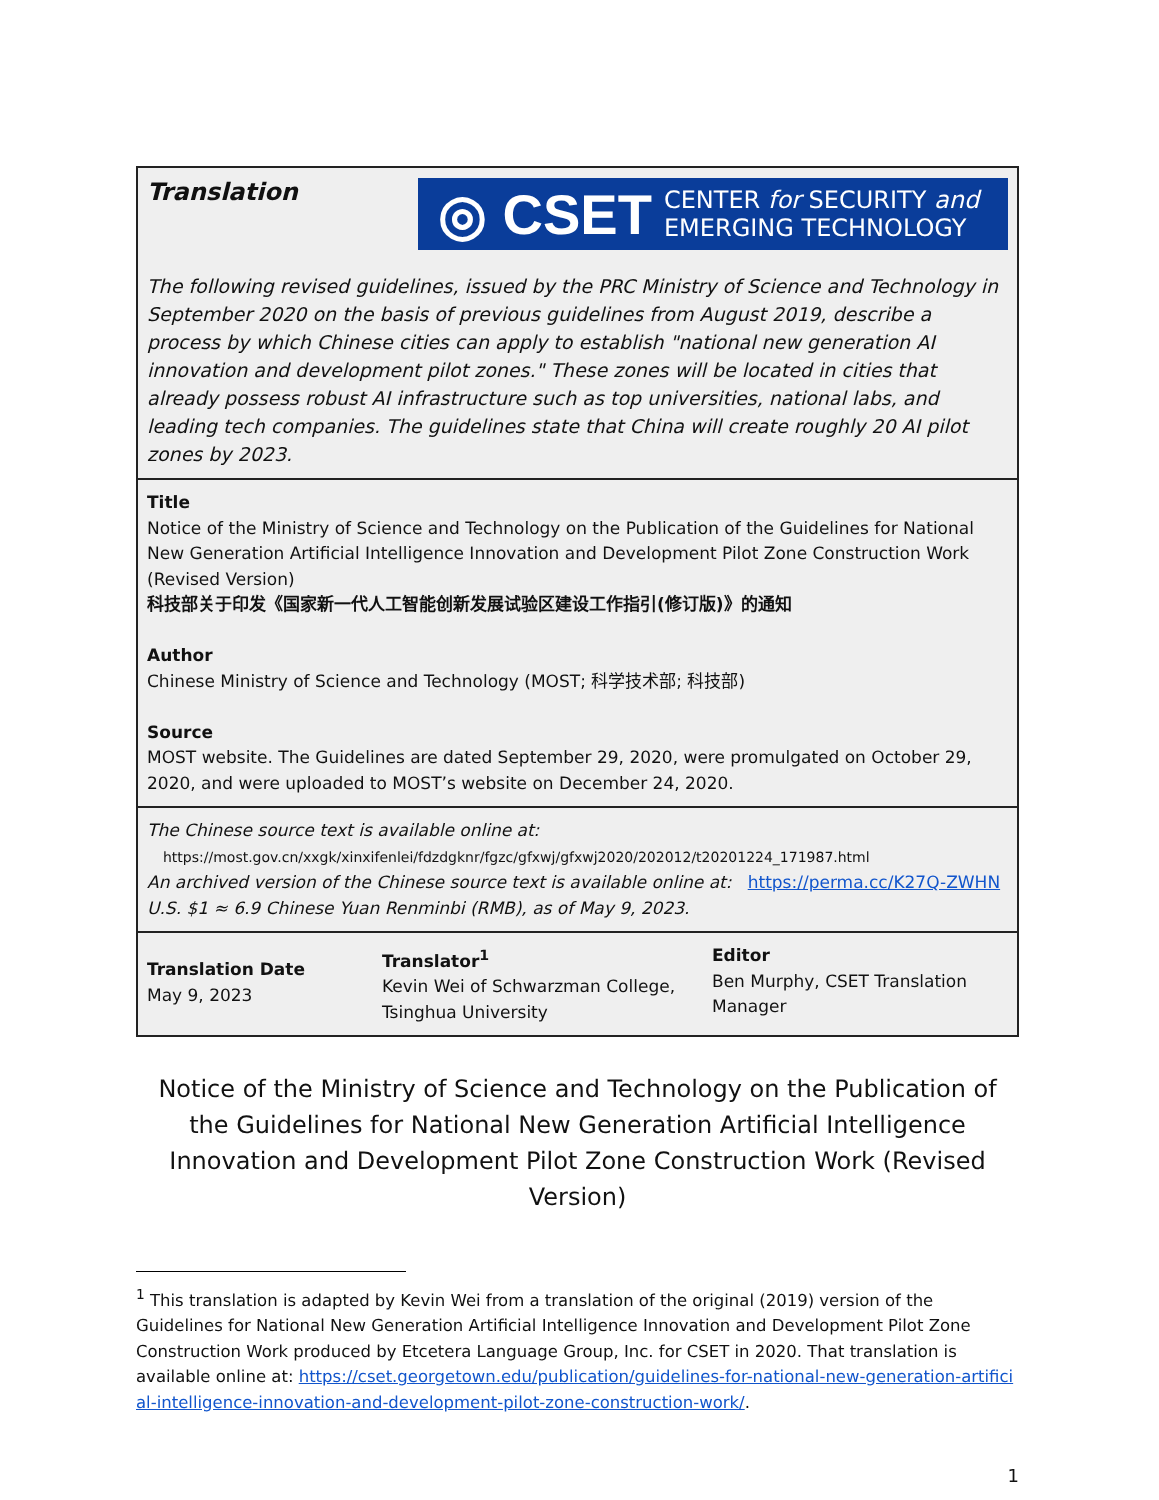Translation
◎ CSET CENTER for SECURITY and
EMERGING TECHNOLOGY
The following revised guidelines, issued by the PRC Ministry of Science and Technology in September 2020 on the basis of previous guidelines from August 2019, describe a process by which Chinese cities can apply to establish "national new generation AI innovation and development pilot zones." These zones will be located in cities that already possess robust AI infrastructure such as top universities, national labs, and leading tech companies. The guidelines state that China will create roughly 20 AI pilot zones by 2023.
Title
Notice of the Ministry of Science and Technology on the Publication of the Guidelines for National New Generation Artificial Intelligence Innovation and Development Pilot Zone Construction Work (Revised Version)
科技部关于印发《国家新一代人工智能创新发展试验区建设工作指引(修订版)》的通知
Author
Chinese Ministry of Science and Technology (MOST; 科学技术部; 科技部)
Source
MOST website. The Guidelines are dated September 29, 2020, were promulgated on October 29, 2020, and were uploaded to MOST’s website on December 24, 2020.
The Chinese source text is available online at:
https://most.gov.cn/xxgk/xinxifenlei/fdzdgknr/fgzc/gfxwj/gfxwj2020/202012/t20201224_171987.html
An archived version of the Chinese source text is available online at: https://perma.cc/K27Q-ZWHN
U.S. $1 ≈ 6.9 Chinese Yuan Renminbi (RMB), as of May 9, 2023.
Translation Date
May 9, 2023
Translator<sup>1</sup>
Kevin Wei of Schwarzman College, Tsinghua University
Editor
Ben Murphy, CSET Translation Manager
Notice of the Ministry of Science and Technology on the Publication of the Guidelines for National New Generation Artificial Intelligence Innovation and Development Pilot Zone Construction Work (Revised Version)
<sup>1</sup> This translation is adapted by Kevin Wei from a translation of the original (2019) version of the Guidelines for National New Generation Artificial Intelligence Innovation and Development Pilot Zone Construction Work produced by Etcetera Language Group, Inc. for CSET in 2020. That translation is available online at: https://cset.georgetown.edu/publication/guidelines-for-national-new-generation-artificial-intelligence-innovation-and-development-pilot-zone-construction-work/.
1